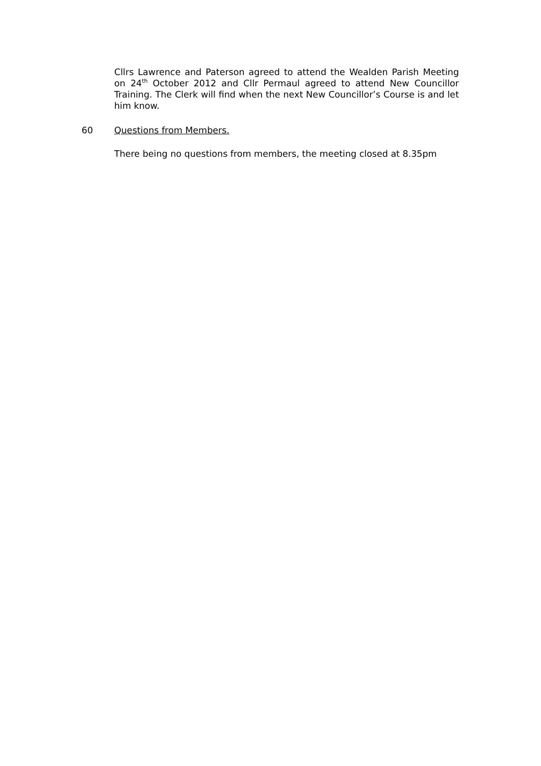Cllrs Lawrence and Paterson agreed to attend the Wealden Parish Meeting on 24<sup>th</sup> October 2012 and Cllr Permaul agreed to attend New Councillor Training. The Clerk will find when the next New Councillor’s Course is and let him know.
60 Questions from Members.
There being no questions from members, the meeting closed at 8.35pm